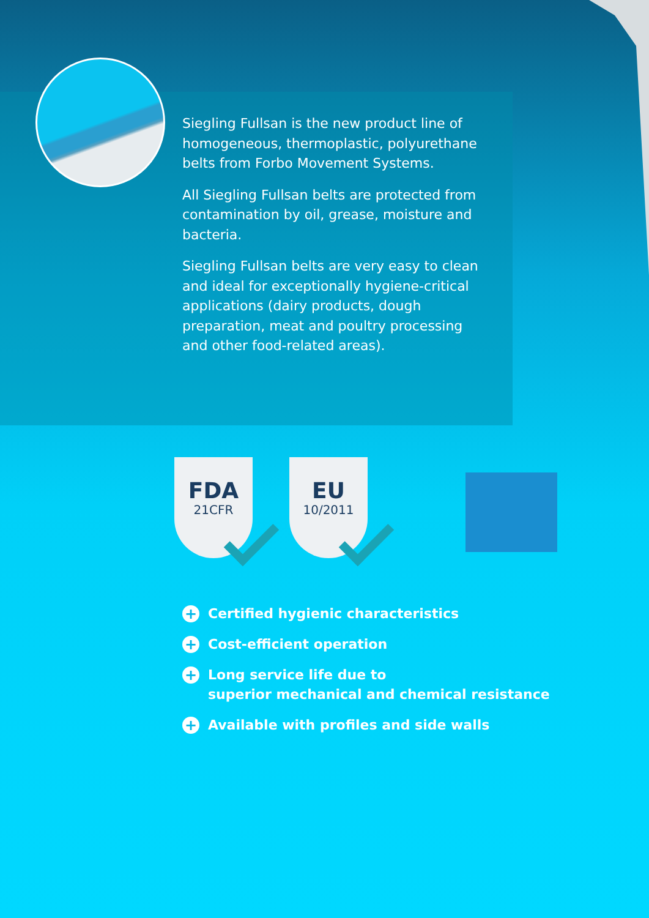Siegling Fullsan is the new product line of homogeneous, thermoplastic, polyurethane belts from Forbo Movement Systems.
All Siegling Fullsan belts are protected from contamination by oil, grease, moisture and bacteria.
Siegling Fullsan belts are very easy to clean and ideal for exceptionally hygiene-critical applications (dairy products, dough preparation, meat and poultry processing and other food-related areas).
FDA
21CFR
EU
10/2011
+ Certified hygienic characteristics
+ Cost-efficient operation
+ Long service life due to
superior mechanical and chemical resistance
+ Available with profiles and side walls